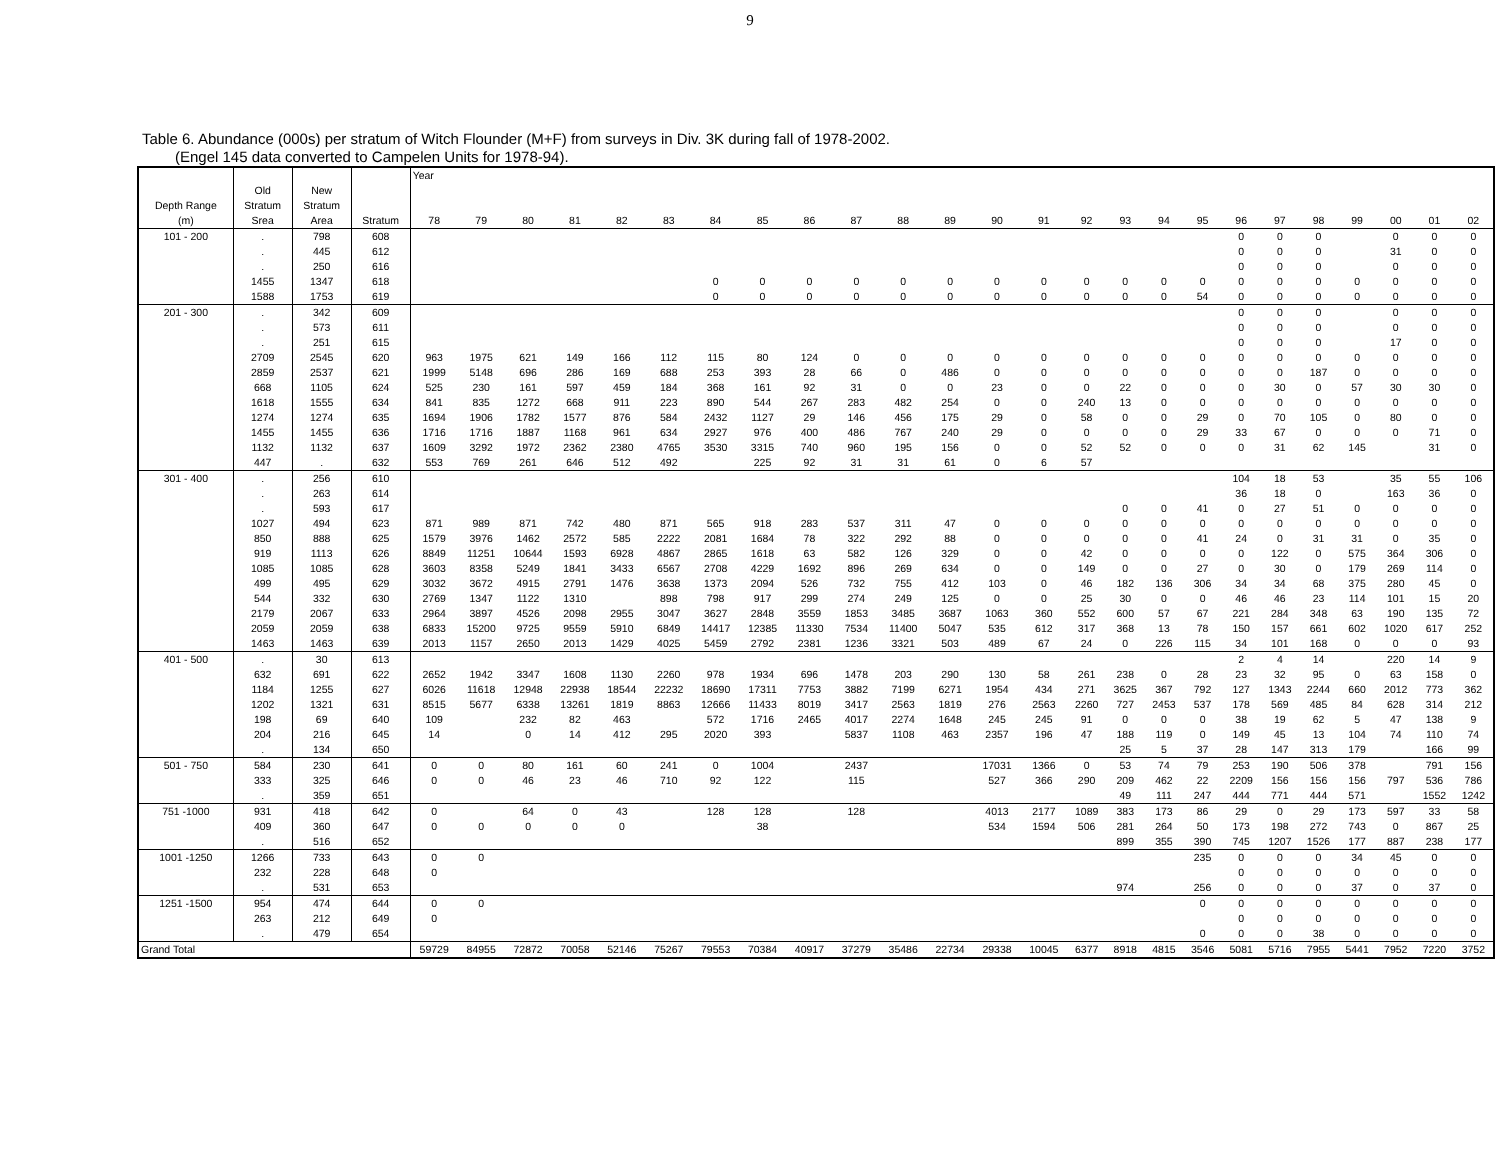9
Table 6. Abundance (000s) per stratum of Witch Flounder (M+F) from surveys in Div. 3K during fall of 1978-2002.
(Engel 145 data converted to Campelen Units for 1978-94).
| | | | | Year | | | | | | | | | | | | | | | | | | | | | | | | |
| --- | --- | --- | --- | --- | --- | --- | --- | --- | --- | --- | --- | --- | --- | --- | --- | --- | --- | --- | --- | --- | --- | --- | --- | --- | --- | --- | --- | --- |
| | Old | New | | | | | | | | | | | | | | | | | | | | | | | | | | |
| Depth Range | Stratum | Stratum | | | | | | | | | | | | | | | | | | | | | | | | | | |
| (m) | Srea | Area | Stratum | 78 | 79 | 80 | 81 | 82 | 83 | 84 | 85 | 86 | 87 | 88 | 89 | 90 | 91 | 92 | 93 | 94 | 95 | 96 | 97 | 98 | 99 | 00 | 01 | 02 |
| 101 - 200 | . | 798 | 608 | | | | | | | | | | | | | | | | | | | 0 | 0 | 0 | | 0 | 0 | 0 |
| | . | 445 | 612 | | | | | | | | | | | | | | | | | | | 0 | 0 | 0 | | 31 | 0 | 0 |
| | . | 250 | 616 | | | | | | | | | | | | | | | | | | | 0 | 0 | 0 | | 0 | 0 | 0 |
| | 1455 | 1347 | 618 | | | | | | | 0 | 0 | 0 | 0 | 0 | 0 | 0 | 0 | 0 | 0 | 0 | 0 | 0 | 0 | 0 | 0 | 0 | 0 | 0 |
| | 1588 | 1753 | 619 | | | | | | | 0 | 0 | 0 | 0 | 0 | 0 | 0 | 0 | 0 | 0 | 0 | 54 | 0 | 0 | 0 | 0 | 0 | 0 | 0 |
| 201 - 300 | . | 342 | 609 | | | | | | | | | | | | | | | | | | | 0 | 0 | 0 | | 0 | 0 | 0 |
| | . | 573 | 611 | | | | | | | | | | | | | | | | | | | 0 | 0 | 0 | | 0 | 0 | 0 |
| | . | 251 | 615 | | | | | | | | | | | | | | | | | | | 0 | 0 | 0 | | 17 | 0 | 0 |
| | 2709 | 2545 | 620 | 963 | 1975 | 621 | 149 | 166 | 112 | 115 | 80 | 124 | 0 | 0 | 0 | 0 | 0 | 0 | 0 | 0 | 0 | 0 | 0 | 0 | 0 | 0 | 0 | 0 |
| | 2859 | 2537 | 621 | 1999 | 5148 | 696 | 286 | 169 | 688 | 253 | 393 | 28 | 66 | 0 | 486 | 0 | 0 | 0 | 0 | 0 | 0 | 0 | 0 | 187 | 0 | 0 | 0 | 0 |
| | 668 | 1105 | 624 | 525 | 230 | 161 | 597 | 459 | 184 | 368 | 161 | 92 | 31 | 0 | 0 | 23 | 0 | 0 | 22 | 0 | 0 | 0 | 30 | 0 | 57 | 30 | 30 | 0 |
| | 1618 | 1555 | 634 | 841 | 835 | 1272 | 668 | 911 | 223 | 890 | 544 | 267 | 283 | 482 | 254 | 0 | 0 | 240 | 13 | 0 | 0 | 0 | 0 | 0 | 0 | 0 | 0 | 0 |
| | 1274 | 1274 | 635 | 1694 | 1906 | 1782 | 1577 | 876 | 584 | 2432 | 1127 | 29 | 146 | 456 | 175 | 29 | 0 | 58 | 0 | 0 | 29 | 0 | 70 | 105 | 0 | 80 | 0 | 0 |
| | 1455 | 1455 | 636 | 1716 | 1716 | 1887 | 1168 | 961 | 634 | 2927 | 976 | 400 | 486 | 767 | 240 | 29 | 0 | 0 | 0 | 0 | 29 | 33 | 67 | 0 | 0 | 0 | 71 | 0 |
| | 1132 | 1132 | 637 | 1609 | 3292 | 1972 | 2362 | 2380 | 4765 | 3530 | 3315 | 740 | 960 | 195 | 156 | 0 | 0 | 52 | 52 | 0 | 0 | 0 | 31 | 62 | 145 | | 31 | 0 |
| | 447 | . | 632 | 553 | 769 | 261 | 646 | 512 | 492 | | 225 | 92 | 31 | 31 | 61 | 0 | 6 | 57 | | | | | | | | | | |
| 301 - 400 | . | 256 | 610 | | | | | | | | | | | | | | | | | | | 104 | 18 | 53 | | 35 | 55 | 106 |
| | . | 263 | 614 | | | | | | | | | | | | | | | | | | | 36 | 18 | 0 | | 163 | 36 | 0 |
| | . | 593 | 617 | | | | | | | | | | | | | | | | 0 | 0 | 41 | 0 | 27 | 51 | 0 | 0 | 0 | 0 |
| | 1027 | 494 | 623 | 871 | 989 | 871 | 742 | 480 | 871 | 565 | 918 | 283 | 537 | 311 | 47 | 0 | 0 | 0 | 0 | 0 | 0 | 0 | 0 | 0 | 0 | 0 | 0 | 0 |
| | 850 | 888 | 625 | 1579 | 3976 | 1462 | 2572 | 585 | 2222 | 2081 | 1684 | 78 | 322 | 292 | 88 | 0 | 0 | 0 | 0 | 0 | 41 | 24 | 0 | 31 | 31 | 0 | 35 | 0 |
| | 919 | 1113 | 626 | 8849 | 11251 | 10644 | 1593 | 6928 | 4867 | 2865 | 1618 | 63 | 582 | 126 | 329 | 0 | 0 | 42 | 0 | 0 | 0 | 0 | 122 | 0 | 575 | 364 | 306 | 0 |
| | 1085 | 1085 | 628 | 3603 | 8358 | 5249 | 1841 | 3433 | 6567 | 2708 | 4229 | 1692 | 896 | 269 | 634 | 0 | 0 | 149 | 0 | 0 | 27 | 0 | 30 | 0 | 179 | 269 | 114 | 0 |
| | 499 | 495 | 629 | 3032 | 3672 | 4915 | 2791 | 1476 | 3638 | 1373 | 2094 | 526 | 732 | 755 | 412 | 103 | 0 | 46 | 182 | 136 | 306 | 34 | 34 | 68 | 375 | 280 | 45 | 0 |
| | 544 | 332 | 630 | 2769 | 1347 | 1122 | 1310 | | 898 | 798 | 917 | 299 | 274 | 249 | 125 | 0 | 0 | 25 | 30 | 0 | 0 | 46 | 46 | 23 | 114 | 101 | 15 | 20 |
| | 2179 | 2067 | 633 | 2964 | 3897 | 4526 | 2098 | 2955 | 3047 | 3627 | 2848 | 3559 | 1853 | 3485 | 3687 | 1063 | 360 | 552 | 600 | 57 | 67 | 221 | 284 | 348 | 63 | 190 | 135 | 72 |
| | 2059 | 2059 | 638 | 6833 | 15200 | 9725 | 9559 | 5910 | 6849 | 14417 | 12385 | 11330 | 7534 | 11400 | 5047 | 535 | 612 | 317 | 368 | 13 | 78 | 150 | 157 | 661 | 602 | 1020 | 617 | 252 |
| | 1463 | 1463 | 639 | 2013 | 1157 | 2650 | 2013 | 1429 | 4025 | 5459 | 2792 | 2381 | 1236 | 3321 | 503 | 489 | 67 | 24 | 0 | 226 | 115 | 34 | 101 | 168 | 0 | 0 | 0 | 93 |
| 401 - 500 | . | 30 | 613 | | | | | | | | | | | | | | | | | | | 2 | 4 | 14 | | 220 | 14 | 9 |
| | 632 | 691 | 622 | 2652 | 1942 | 3347 | 1608 | 1130 | 2260 | 978 | 1934 | 696 | 1478 | 203 | 290 | 130 | 58 | 261 | 238 | 0 | 28 | 23 | 32 | 95 | 0 | 63 | 158 | 0 |
| | 1184 | 1255 | 627 | 6026 | 11618 | 12948 | 22938 | 18544 | 22232 | 18690 | 17311 | 7753 | 3882 | 7199 | 6271 | 1954 | 434 | 271 | 3625 | 367 | 792 | 127 | 1343 | 2244 | 660 | 2012 | 773 | 362 |
| | 1202 | 1321 | 631 | 8515 | 5677 | 6338 | 13261 | 1819 | 8863 | 12666 | 11433 | 8019 | 3417 | 2563 | 1819 | 276 | 2563 | 2260 | 727 | 2453 | 537 | 178 | 569 | 485 | 84 | 628 | 314 | 212 |
| | 198 | 69 | 640 | 109 | | 232 | 82 | 463 | | 572 | 1716 | 2465 | 4017 | 2274 | 1648 | 245 | 245 | 91 | 0 | 0 | 0 | 38 | 19 | 62 | 5 | 47 | 138 | 9 |
| | 204 | 216 | 645 | 14 | | 0 | 14 | 412 | 295 | 2020 | 393 | | 5837 | 1108 | 463 | 2357 | 196 | 47 | 188 | 119 | 0 | 149 | 45 | 13 | 104 | 74 | 110 | 74 |
| | . | 134 | 650 | | | | | | | | | | | | | | | | 25 | 5 | 37 | 28 | 147 | 313 | 179 | | 166 | 99 |
| 501 - 750 | 584 | 230 | 641 | 0 | 0 | 80 | 161 | 60 | 241 | 0 | 1004 | | 2437 | | | 17031 | 1366 | 0 | 53 | 74 | 79 | 253 | 190 | 506 | 378 | | 791 | 156 |
| | 333 | 325 | 646 | 0 | 0 | 46 | 23 | 46 | 710 | 92 | 122 | | 115 | | | 527 | 366 | 290 | 209 | 462 | 22 | 2209 | 156 | 156 | 156 | 797 | 536 | 786 |
| | . | 359 | 651 | | | | | | | | | | | | | | | | 49 | 111 | 247 | 444 | 771 | 444 | 571 | | 1552 | 1242 |
| 751 -1000 | 931 | 418 | 642 | 0 | | 64 | 0 | 43 | | 128 | 128 | | 128 | | | 4013 | 2177 | 1089 | 383 | 173 | 86 | 29 | 0 | 29 | 173 | 597 | 33 | 58 |
| | 409 | 360 | 647 | 0 | 0 | 0 | 0 | 0 | | | 38 | | | | | 534 | 1594 | 506 | 281 | 264 | 50 | 173 | 198 | 272 | 743 | 0 | 867 | 25 |
| | . | 516 | 652 | | | | | | | | | | | | | | | | 899 | 355 | 390 | 745 | 1207 | 1526 | 177 | 887 | 238 | 177 |
| 1001 -1250 | 1266 | 733 | 643 | 0 | 0 | | | | | | | | | | | | | | | | 235 | 0 | 0 | 0 | 34 | 45 | 0 | 0 |
| | 232 | 228 | 648 | 0 | | | | | | | | | | | | | | | | | | 0 | 0 | 0 | 0 | 0 | 0 | 0 |
| | . | 531 | 653 | | | | | | | | | | | | | | | | 974 | | 256 | 0 | 0 | 0 | 37 | 0 | 37 | 0 |
| 1251 -1500 | 954 | 474 | 644 | 0 | 0 | | | | | | | | | | | | | | | | 0 | 0 | 0 | 0 | 0 | 0 | 0 | 0 |
| | 263 | 212 | 649 | 0 | | | | | | | | | | | | | | | | | | 0 | 0 | 0 | 0 | 0 | 0 | 0 |
| | . | 479 | 654 | | | | | | | | | | | | | | | | | | 0 | 0 | 0 | 38 | 0 | 0 | 0 | 0 |
| Grand Total | | | | 59729 | 84955 | 72872 | 70058 | 52146 | 75267 | 79553 | 70384 | 40917 | 37279 | 35486 | 22734 | 29338 | 10045 | 6377 | 8918 | 4815 | 3546 | 5081 | 5716 | 7955 | 5441 | 7952 | 7220 | 3752 |